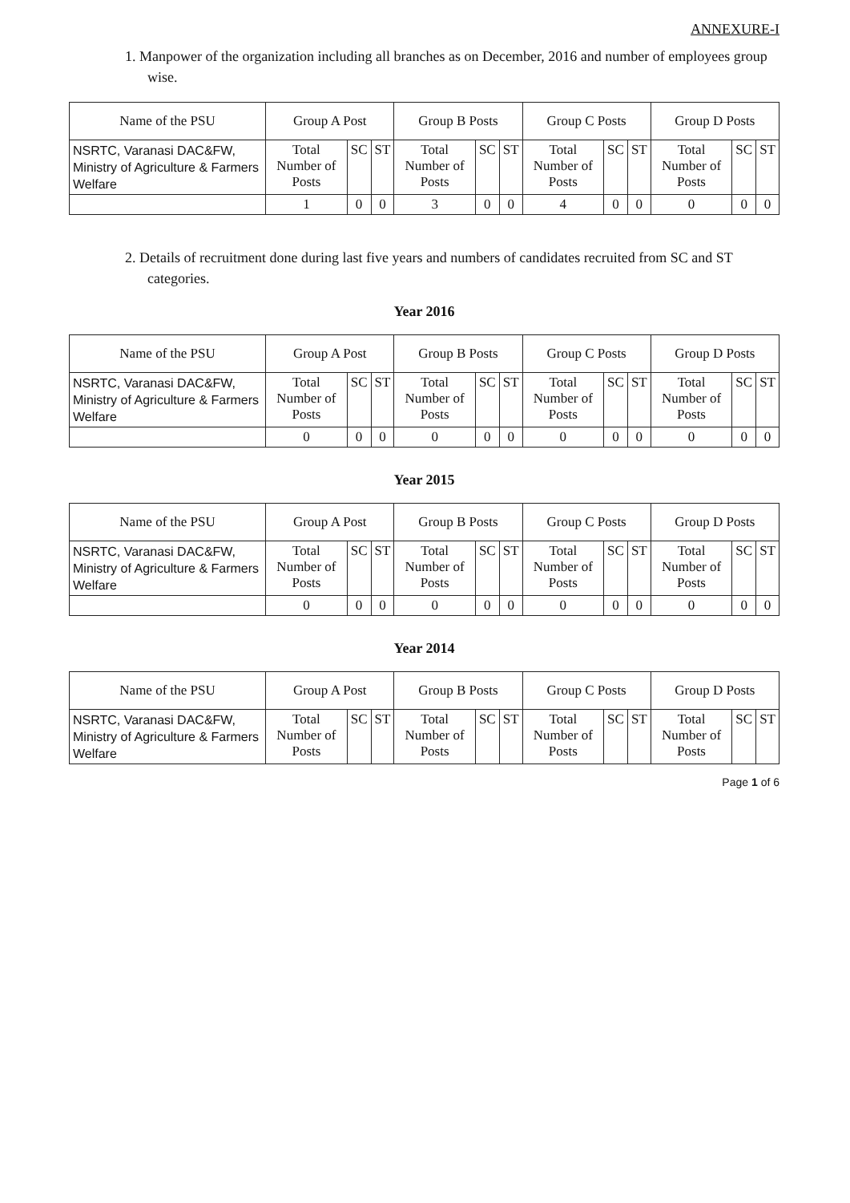ANNEXURE-I
1. Manpower of the organization including all branches as on December, 2016 and number of employees group wise.
| Name of the PSU | Group A Post | | | Group B Posts | | | Group C Posts | | | Group D Posts | | |
| --- | --- | --- | --- | --- | --- | --- | --- | --- | --- | --- | --- | --- |
| NSRTC, Varanasi DAC&FW, Ministry of Agriculture & Farmers Welfare | Total Number of Posts | SC | ST | Total Number of Posts | SC | ST | Total Number of Posts | SC | ST | Total Number of Posts | SC | ST |
| | 1 | 0 | 0 | 3 | 0 | 0 | 4 | 0 | 0 | 0 | 0 | 0 |
2. Details of recruitment done during last five years and numbers of candidates recruited from SC and ST categories.
Year 2016
| Name of the PSU | Group A Post | | | Group B Posts | | | Group C Posts | | | Group D Posts | | |
| --- | --- | --- | --- | --- | --- | --- | --- | --- | --- | --- | --- | --- |
| NSRTC, Varanasi DAC&FW, Ministry of Agriculture & Farmers Welfare | Total Number of Posts | SC | ST | Total Number of Posts | SC | ST | Total Number of Posts | SC | ST | Total Number of Posts | SC | ST |
| | 0 | 0 | 0 | 0 | 0 | 0 | 0 | 0 | 0 | 0 | 0 | 0 |
Year 2015
| Name of the PSU | Group A Post | | | Group B Posts | | | Group C Posts | | | Group D Posts | | |
| --- | --- | --- | --- | --- | --- | --- | --- | --- | --- | --- | --- | --- |
| NSRTC, Varanasi DAC&FW, Ministry of Agriculture & Farmers Welfare | Total Number of Posts | SC | ST | Total Number of Posts | SC | ST | Total Number of Posts | SC | ST | Total Number of Posts | SC | ST |
| | 0 | 0 | 0 | 0 | 0 | 0 | 0 | 0 | 0 | 0 | 0 | 0 |
Year 2014
| Name of the PSU | Group A Post | | | Group B Posts | | | Group C Posts | | | Group D Posts | | |
| --- | --- | --- | --- | --- | --- | --- | --- | --- | --- | --- | --- | --- |
| NSRTC, Varanasi DAC&FW, Ministry of Agriculture & Farmers Welfare | Total Number of Posts | SC | ST | Total Number of Posts | SC | ST | Total Number of Posts | SC | ST | Total Number of Posts | SC | ST |
Page 1 of 6